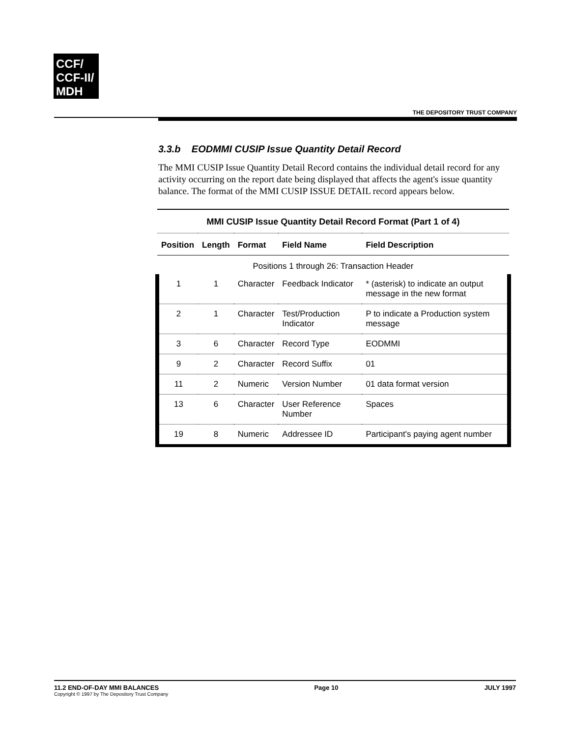CCF/
CCF-II/
MDH
THE DEPOSITORY TRUST COMPANY
3.3.b EODMMI CUSIP Issue Quantity Detail Record
The MMI CUSIP Issue Quantity Detail Record contains the individual detail record for any activity occurring on the report date being displayed that affects the agent's issue quantity balance. The format of the MMI CUSIP ISSUE DETAIL record appears below.
| MMI CUSIP Issue Quantity Detail Record Format (Part 1 of 4) | | | | |
| Position | Length | Format | Field Name | Field Description |
| Positions 1 through 26: Transaction Header | | | | |
| 1 | 1 | Character | Feedback Indicator | * (asterisk) to indicate an output message in the new format |
| 2 | 1 | Character | Test/Production Indicator | P to indicate a Production system message |
| 3 | 6 | Character | Record Type | EODMMI |
| 9 | 2 | Character | Record Suffix | 01 |
| 11 | 2 | Numeric | Version Number | 01 data format version |
| 13 | 6 | Character | User Reference Number | Spaces |
| 19 | 8 | Numeric | Addressee ID | Participant's paying agent number |
11.2 END-OF-DAY MMI BALANCES
Copyright © 1997 by The Depository Trust Company
Page 10 JULY 1997